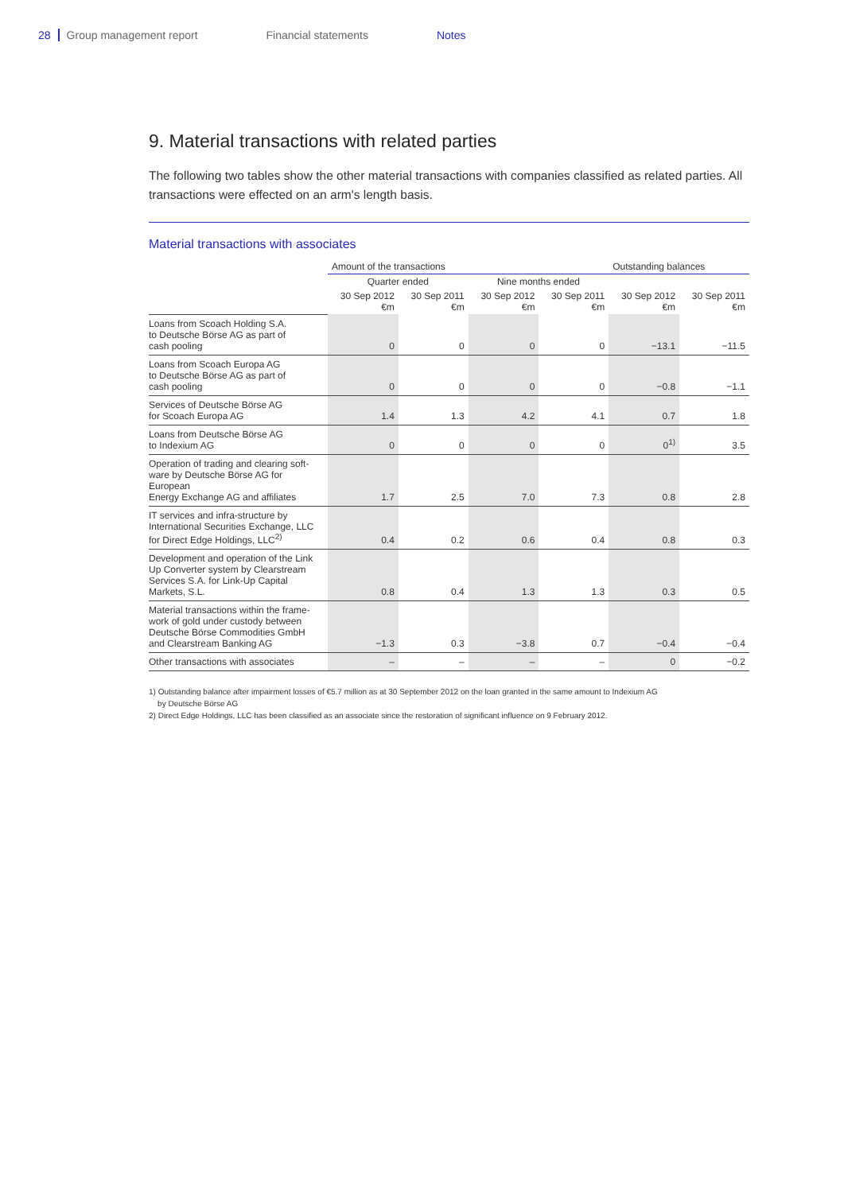28 Group management report Financial statements Notes
9. Material transactions with related parties
The following two tables show the other material transactions with companies classified as related parties. All transactions were effected on an arm's length basis.
Material transactions with associates
| | Amount of the transactions | | | | Outstanding balances | |
| --- | --- | --- | --- | --- | --- | --- |
| | Quarter ended | | Nine months ended | | | |
| | 30 Sep 2012 €m | 30 Sep 2011 €m | 30 Sep 2012 €m | 30 Sep 2011 €m | 30 Sep 2012 €m | 30 Sep 2011 €m |
| Loans from Scoach Holding S.A. to Deutsche Börse AG as part of cash pooling | 0 | 0 | 0 | 0 | −13.1 | −11.5 |
| Loans from Scoach Europa AG to Deutsche Börse AG as part of cash pooling | 0 | 0 | 0 | 0 | −0.8 | −1.1 |
| Services of Deutsche Börse AG for Scoach Europa AG | 1.4 | 1.3 | 4.2 | 4.1 | 0.7 | 1.8 |
| Loans from Deutsche Börse AG to Indexium AG | 0 | 0 | 0 | 0 | 0<sup>1)</sup> | 3.5 |
| Operation of trading and clearing soft- ware by Deutsche Börse AG for European Energy Exchange AG and affiliates | 1.7 | 2.5 | 7.0 | 7.3 | 0.8 | 2.8 |
| IT services and infra-structure by International Securities Exchange, LLC for Direct Edge Holdings, LLC<sup>2)</sup> | 0.4 | 0.2 | 0.6 | 0.4 | 0.8 | 0.3 |
| Development and operation of the Link Up Converter system by Clearstream Services S.A. for Link-Up Capital Markets, S.L. | 0.8 | 0.4 | 1.3 | 1.3 | 0.3 | 0.5 |
| Material transactions within the frame- work of gold under custody between Deutsche Börse Commodities GmbH and Clearstream Banking AG | −1.3 | 0.3 | −3.8 | 0.7 | −0.4 | −0.4 |
| Other transactions with associates | – | – | – | – | 0 | −0.2 |
1) Outstanding balance after impairment losses of €5.7 million as at 30 September 2012 on the loan granted in the same amount to Indexium AG
by Deutsche Börse AG
2) Direct Edge Holdings, LLC has been classified as an associate since the restoration of significant influence on 9 February 2012.